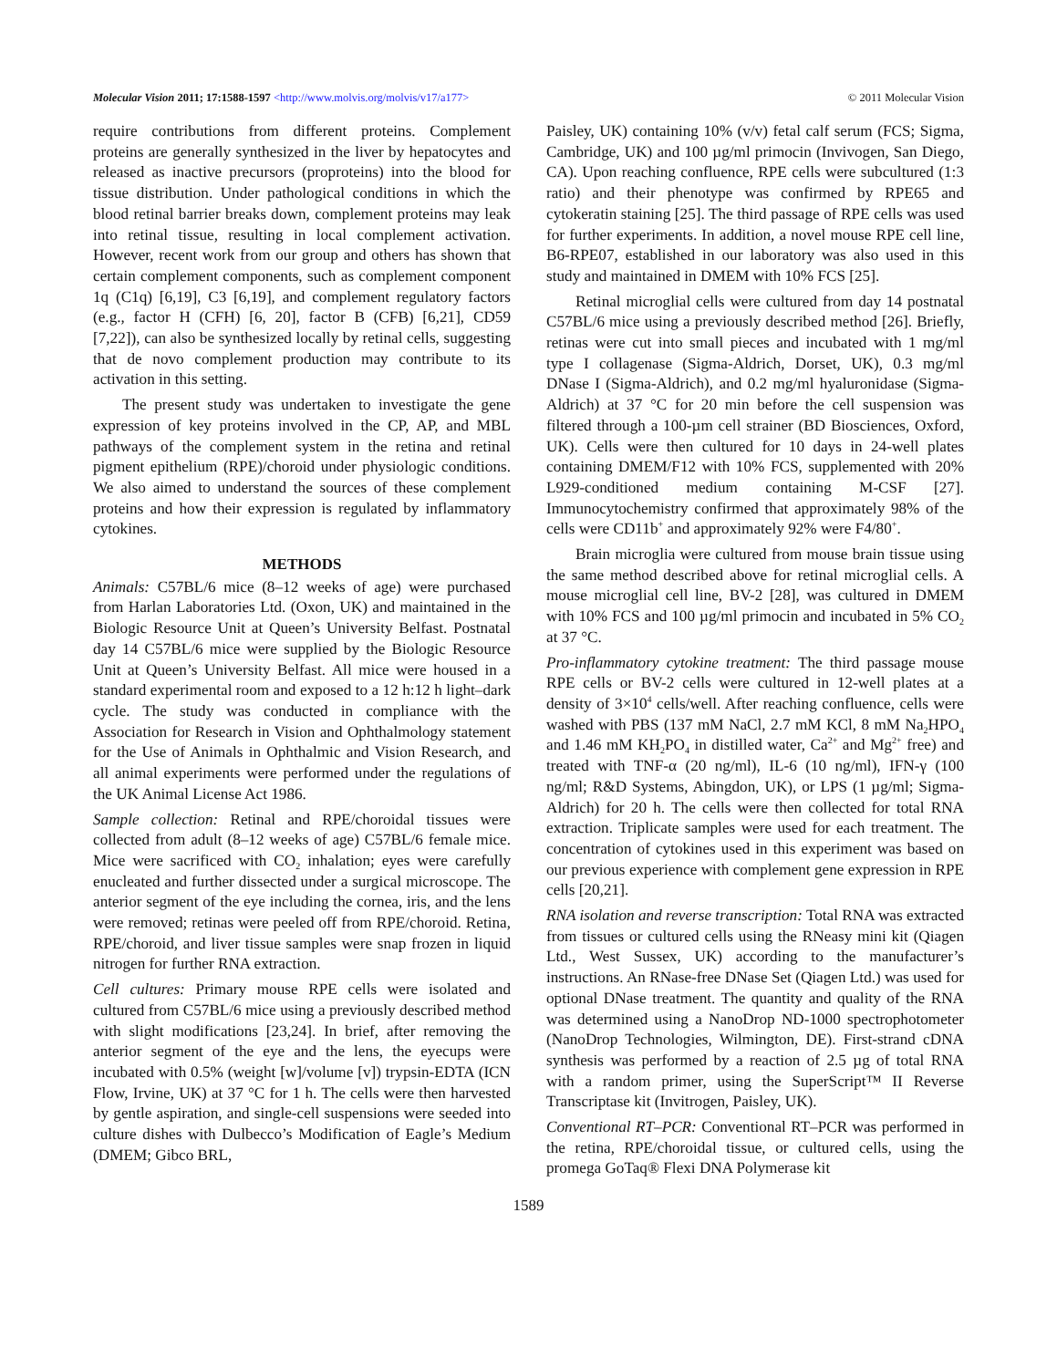Molecular Vision 2011; 17:1588-1597 <http://www.molvis.org/molvis/v17/a177> © 2011 Molecular Vision
require contributions from different proteins. Complement proteins are generally synthesized in the liver by hepatocytes and released as inactive precursors (proproteins) into the blood for tissue distribution. Under pathological conditions in which the blood retinal barrier breaks down, complement proteins may leak into retinal tissue, resulting in local complement activation. However, recent work from our group and others has shown that certain complement components, such as complement component 1q (C1q) [6,19], C3 [6,19], and complement regulatory factors (e.g., factor H (CFH) [6, 20], factor B (CFB) [6,21], CD59 [7,22]), can also be synthesized locally by retinal cells, suggesting that de novo complement production may contribute to its activation in this setting.
The present study was undertaken to investigate the gene expression of key proteins involved in the CP, AP, and MBL pathways of the complement system in the retina and retinal pigment epithelium (RPE)/choroid under physiologic conditions. We also aimed to understand the sources of these complement proteins and how their expression is regulated by inflammatory cytokines.
METHODS
Animals: C57BL/6 mice (8–12 weeks of age) were purchased from Harlan Laboratories Ltd. (Oxon, UK) and maintained in the Biologic Resource Unit at Queen’s University Belfast. Postnatal day 14 C57BL/6 mice were supplied by the Biologic Resource Unit at Queen’s University Belfast. All mice were housed in a standard experimental room and exposed to a 12 h:12 h light–dark cycle. The study was conducted in compliance with the Association for Research in Vision and Ophthalmology statement for the Use of Animals in Ophthalmic and Vision Research, and all animal experiments were performed under the regulations of the UK Animal License Act 1986.
Sample collection: Retinal and RPE/choroidal tissues were collected from adult (8–12 weeks of age) C57BL/6 female mice. Mice were sacrificed with CO<sub>2</sub> inhalation; eyes were carefully enucleated and further dissected under a surgical microscope. The anterior segment of the eye including the cornea, iris, and the lens were removed; retinas were peeled off from RPE/choroid. Retina, RPE/choroid, and liver tissue samples were snap frozen in liquid nitrogen for further RNA extraction.
Cell cultures: Primary mouse RPE cells were isolated and cultured from C57BL/6 mice using a previously described method with slight modifications [23,24]. In brief, after removing the anterior segment of the eye and the lens, the eyecups were incubated with 0.5% (weight [w]/volume [v]) trypsin-EDTA (ICN Flow, Irvine, UK) at 37 °C for 1 h. The cells were then harvested by gentle aspiration, and single-cell suspensions were seeded into culture dishes with Dulbecco’s Modification of Eagle’s Medium (DMEM; Gibco BRL,
Paisley, UK) containing 10% (v/v) fetal calf serum (FCS; Sigma, Cambridge, UK) and 100 µg/ml primocin (Invivogen, San Diego, CA). Upon reaching confluence, RPE cells were subcultured (1:3 ratio) and their phenotype was confirmed by RPE65 and cytokeratin staining [25]. The third passage of RPE cells was used for further experiments. In addition, a novel mouse RPE cell line, B6-RPE07, established in our laboratory was also used in this study and maintained in DMEM with 10% FCS [25].
Retinal microglial cells were cultured from day 14 postnatal C57BL/6 mice using a previously described method [26]. Briefly, retinas were cut into small pieces and incubated with 1 mg/ml type I collagenase (Sigma-Aldrich, Dorset, UK), 0.3 mg/ml DNase I (Sigma-Aldrich), and 0.2 mg/ml hyaluronidase (Sigma-Aldrich) at 37 °C for 20 min before the cell suspension was filtered through a 100-µm cell strainer (BD Biosciences, Oxford, UK). Cells were then cultured for 10 days in 24-well plates containing DMEM/F12 with 10% FCS, supplemented with 20% L929-conditioned medium containing M-CSF [27]. Immunocytochemistry confirmed that approximately 98% of the cells were CD11b<sup>+</sup> and approximately 92% were F4/80<sup>+</sup>.
Brain microglia were cultured from mouse brain tissue using the same method described above for retinal microglial cells. A mouse microglial cell line, BV-2 [28], was cultured in DMEM with 10% FCS and 100 µg/ml primocin and incubated in 5% CO<sub>2</sub> at 37 °C.
Pro-inflammatory cytokine treatment: The third passage mouse RPE cells or BV-2 cells were cultured in 12-well plates at a density of 3×10<sup>4</sup> cells/well. After reaching confluence, cells were washed with PBS (137 mM NaCl, 2.7 mM KCl, 8 mM Na<sub>2</sub>HPO<sub>4</sub> and 1.46 mM KH<sub>2</sub>PO<sub>4</sub> in distilled water, Ca<sup>2+</sup> and Mg<sup>2+</sup> free) and treated with TNF-α (20 ng/ml), IL-6 (10 ng/ml), IFN-γ (100 ng/ml; R&D Systems, Abingdon, UK), or LPS (1 µg/ml; Sigma-Aldrich) for 20 h. The cells were then collected for total RNA extraction. Triplicate samples were used for each treatment. The concentration of cytokines used in this experiment was based on our previous experience with complement gene expression in RPE cells [20,21].
RNA isolation and reverse transcription: Total RNA was extracted from tissues or cultured cells using the RNeasy mini kit (Qiagen Ltd., West Sussex, UK) according to the manufacturer’s instructions. An RNase-free DNase Set (Qiagen Ltd.) was used for optional DNase treatment. The quantity and quality of the RNA was determined using a NanoDrop ND-1000 spectrophotometer (NanoDrop Technologies, Wilmington, DE). First-strand cDNA synthesis was performed by a reaction of 2.5 µg of total RNA with a random primer, using the SuperScript™ II Reverse Transcriptase kit (Invitrogen, Paisley, UK).
Conventional RT–PCR: Conventional RT–PCR was performed in the retina, RPE/choroidal tissue, or cultured cells, using the promega GoTaq® Flexi DNA Polymerase kit
1589